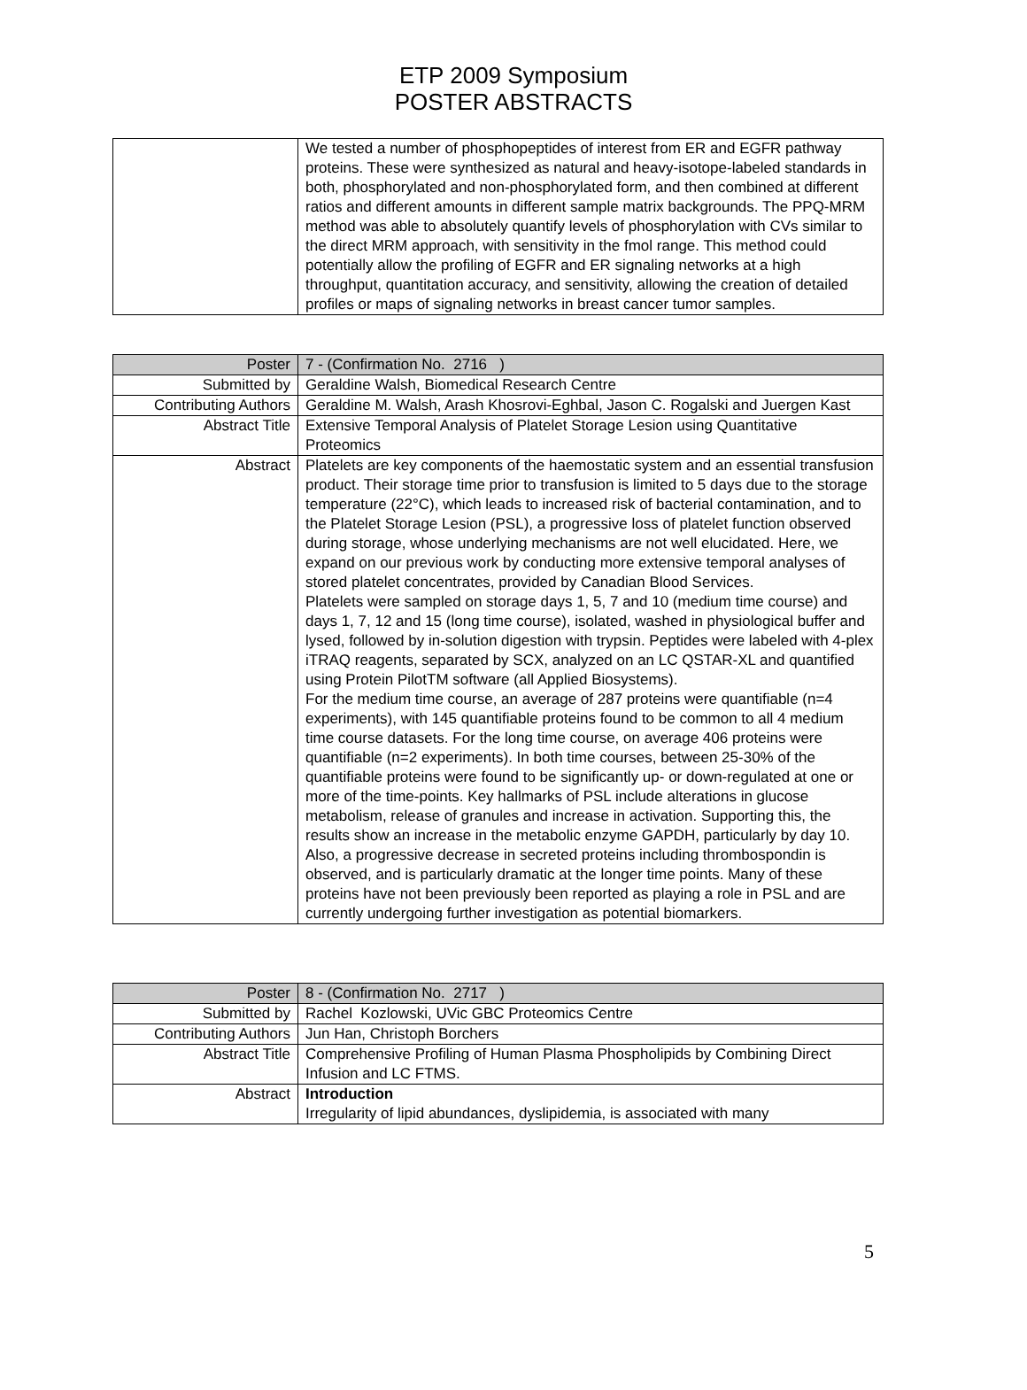ETP 2009 Symposium
POSTER ABSTRACTS
| | We tested a number of phosphopeptides of interest from ER and EGFR pathway proteins. These were synthesized as natural and heavy-isotope-labeled standards in both, phosphorylated and non-phosphorylated form, and then combined at different ratios and different amounts in different sample matrix backgrounds. The PPQ-MRM method was able to absolutely quantify levels of phosphorylation with CVs similar to the direct MRM approach, with sensitivity in the fmol range. This method could potentially allow the profiling of EGFR and ER signaling networks at a high throughput, quantitation accuracy, and sensitivity, allowing the creation of detailed profiles or maps of signaling networks in breast cancer tumor samples. |
| Poster | 7 - (Confirmation No. 2716 ) |
| Submitted by | Geraldine Walsh, Biomedical Research Centre |
| Contributing Authors | Geraldine M. Walsh, Arash Khosrovi-Eghbal, Jason C. Rogalski and Juergen Kast |
| Abstract Title | Extensive Temporal Analysis of Platelet Storage Lesion using Quantitative Proteomics |
| Abstract | Platelets are key components of the haemostatic system and an essential transfusion product. Their storage time prior to transfusion is limited to 5 days due to the storage temperature (22°C), which leads to increased risk of bacterial contamination, and to the Platelet Storage Lesion (PSL), a progressive loss of platelet function observed during storage, whose underlying mechanisms are not well elucidated. Here, we expand on our previous work by conducting more extensive temporal analyses of stored platelet concentrates, provided by Canadian Blood Services. Platelets were sampled on storage days 1, 5, 7 and 10 (medium time course) and days 1, 7, 12 and 15 (long time course), isolated, washed in physiological buffer and lysed, followed by in-solution digestion with trypsin. Peptides were labeled with 4-plex iTRAQ reagents, separated by SCX, analyzed on an LC QSTAR-XL and quantified using Protein PilotTM software (all Applied Biosystems). For the medium time course, an average of 287 proteins were quantifiable (n=4 experiments), with 145 quantifiable proteins found to be common to all 4 medium time course datasets. For the long time course, on average 406 proteins were quantifiable (n=2 experiments). In both time courses, between 25-30% of the quantifiable proteins were found to be significantly up- or down-regulated at one or more of the time-points. Key hallmarks of PSL include alterations in glucose metabolism, release of granules and increase in activation. Supporting this, the results show an increase in the metabolic enzyme GAPDH, particularly by day 10. Also, a progressive decrease in secreted proteins including thrombospondin is observed, and is particularly dramatic at the longer time points. Many of these proteins have not been previously been reported as playing a role in PSL and are currently undergoing further investigation as potential biomarkers. |
| Poster | 8 - (Confirmation No. 2717 ) |
| Submitted by | Rachel Kozlowski, UVic GBC Proteomics Centre |
| Contributing Authors | Jun Han, Christoph Borchers |
| Abstract Title | Comprehensive Profiling of Human Plasma Phospholipids by Combining Direct Infusion and LC FTMS. |
| Abstract | Introduction Irregularity of lipid abundances, dyslipidemia, is associated with many |
5